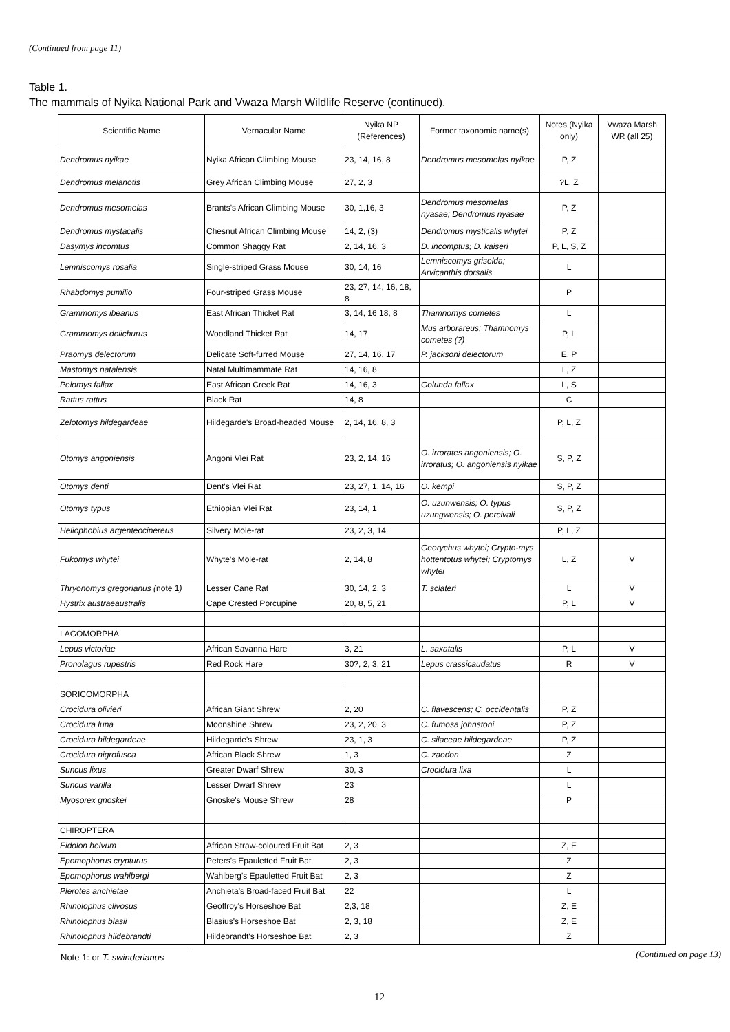(Continued from page 11)
Table 1.
The mammals of Nyika National Park and Vwaza Marsh Wildlife Reserve (continued).
| Scientific Name | Vernacular Name | Nyika NP (References) | Former taxonomic name(s) | Notes (Nyika only) | Vwaza Marsh WR (all 25) |
| --- | --- | --- | --- | --- | --- |
| Dendromus nyikae | Nyika African Climbing Mouse | 23, 14, 16, 8 | Dendromus mesomelas nyikae | P, Z | |
| Dendromus melanotis | Grey African Climbing Mouse | 27, 2, 3 | | ?L, Z | |
| Dendromus mesomelas | Brants's African Climbing Mouse | 30, 1,16, 3 | Dendromus mesomelas nyasae; Dendromus nyasae | P, Z | |
| Dendromus mystacalis | Chesnut African Climbing Mouse | 14, 2, (3) | Dendromus mysticalis whytei | P, Z | |
| Dasymys incomtus | Common Shaggy Rat | 2, 14, 16, 3 | D. incomptus; D. kaiseri | P, L, S, Z | |
| Lemniscomys rosalia | Single-striped Grass Mouse | 30, 14, 16 | Lemniscomys griselda; Arvicanthis dorsalis | L | |
| Rhabdomys pumilio | Four-striped Grass Mouse | 23, 27, 14, 16, 18, 8 | | P | |
| Grammomys ibeanus | East African Thicket Rat | 3, 14, 16 18, 8 | Thamnomys cometes | L | |
| Grammomys dolichurus | Woodland Thicket Rat | 14, 17 | Mus arborareus; Thamnomys cometes (?) | P, L | |
| Praomys delectorum | Delicate Soft-furred Mouse | 27, 14, 16, 17 | P. jacksoni delectorum | E, P | |
| Mastomys natalensis | Natal Multimammate Rat | 14, 16, 8 | | L, Z | |
| Pelomys fallax | East African Creek Rat | 14, 16, 3 | Golunda fallax | L, S | |
| Rattus rattus | Black Rat | 14, 8 | | C | |
| Zelotomys hildegardeae | Hildegarde's Broad-headed Mouse | 2, 14, 16, 8, 3 | | P, L, Z | |
| Otomys angoniensis | Angoni Vlei Rat | 23, 2, 14, 16 | O. irrorates angoniensis; O. irroratus; O. angoniensis nyikae | S, P, Z | |
| Otomys denti | Dent's Vlei Rat | 23, 27, 1, 14, 16 | O. kempi | S, P, Z | |
| Otomys typus | Ethiopian Vlei Rat | 23, 14, 1 | O. uzunwensis; O. typus uzungwensis; O. percivali | S, P, Z | |
| Heliophobius argenteocinereus | Silvery Mole-rat | 23, 2, 3, 14 | | P, L, Z | |
| Fukomys whytei | Whyte's Mole-rat | 2, 14, 8 | Georychus whytei; Crypto-mys hottentotus whytei; Cryptomys whytei | L, Z | V |
| Thryonomys gregorianus ( note 1 ) | Lesser Cane Rat | 30, 14, 2, 3 | T. sclateri | L | V |
| Hystrix austraeaustralis | Cape Crested Porcupine | 20, 8, 5, 21 | | P, L | V |
| LAGOMORPHA | | | | | |
| Lepus victoriae | African Savanna Hare | 3, 21 | L. saxatalis | P, L | V |
| Pronolagus rupestris | Red Rock Hare | 30?, 2, 3, 21 | Lepus crassicaudatus | R | V |
| SORICOMORPHA | | | | | |
| Crocidura olivieri | African Giant Shrew | 2, 20 | C. flavescens; C. occidentalis | P, Z | |
| Crocidura luna | Moonshine Shrew | 23, 2, 20, 3 | C. fumosa johnstoni | P, Z | |
| Crocidura hildegardeae | Hildegarde's Shrew | 23, 1, 3 | C. silaceae hildegardeae | P, Z | |
| Crocidura nigrofusca | African Black Shrew | 1, 3 | C. zaodon | Z | |
| Suncus lixus | Greater Dwarf Shrew | 30, 3 | Crocidura lixa | L | |
| Suncus varilla | Lesser Dwarf Shrew | 23 | | L | |
| Myosorex gnoskei | Gnoske's Mouse Shrew | 28 | | P | |
| CHIROPTERA | | | | | |
| Eidolon helvum | African Straw-coloured Fruit Bat | 2, 3 | | Z, E | |
| Epomophorus crypturus | Peters's Epauletted Fruit Bat | 2, 3 | | Z | |
| Epomophorus wahlbergi | Wahlberg's Epauletted Fruit Bat | 2, 3 | | Z | |
| Plerotes anchietae | Anchieta's Broad-faced Fruit Bat | 22 | | L | |
| Rhinolophus clivosus | Geoffroy's Horseshoe Bat | 2,3, 18 | | Z, E | |
| Rhinolophus blasii | Blasius's Horseshoe Bat | 2, 3, 18 | | Z, E | |
| Rhinolophus hildebrandti | Hildebrandt's Horseshoe Bat | 2, 3 | | Z | |
Note 1: or T. swinderianus
(Continued on page 13)
12